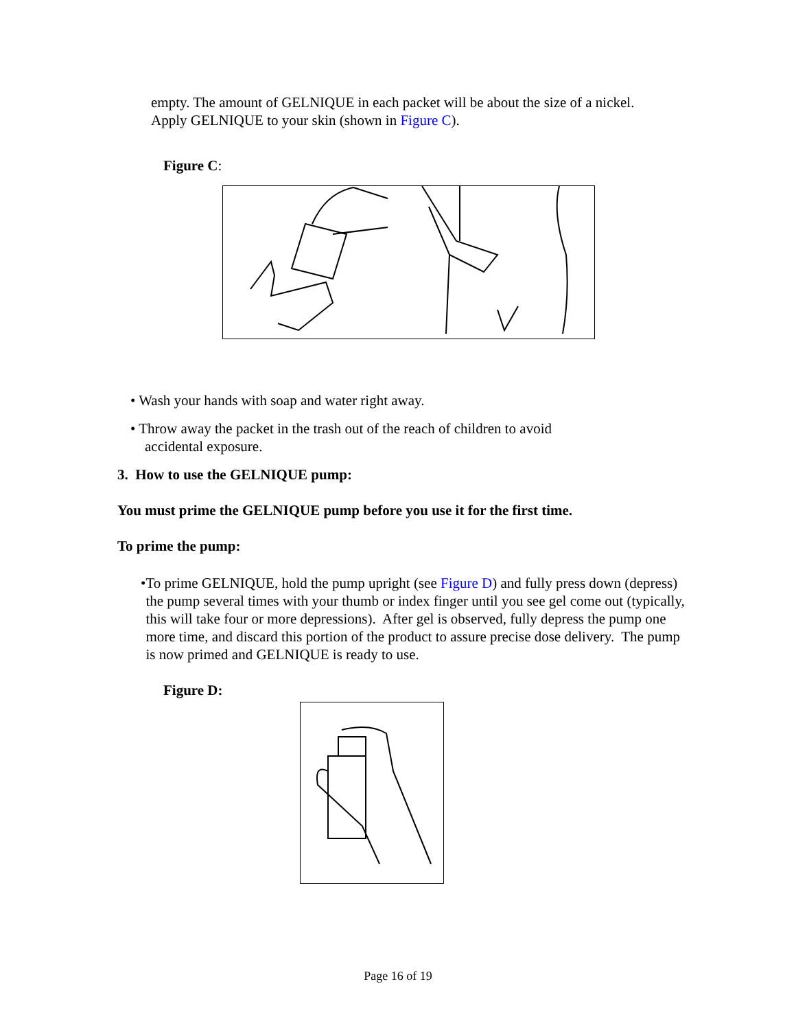empty. The amount of GELNIQUE in each packet will be about the size of a nickel. Apply GELNIQUE to your skin (shown in Figure C).
Figure C:
• Wash your hands with soap and water right away.
• Throw away the packet in the trash out of the reach of children to avoid
accidental exposure.
3. How to use the GELNIQUE pump:
You must prime the GELNIQUE pump before you use it for the first time.
To prime the pump:
• To prime GELNIQUE, hold the pump upright (see Figure D) and fully press down (depress) the pump several times with your thumb or index finger until you see gel come out (typically, this will take four or more depressions). After gel is observed, fully depress the pump one more time, and discard this portion of the product to assure precise dose delivery. The pump is now primed and GELNIQUE is ready to use.
Figure D:
Page 16 of 19